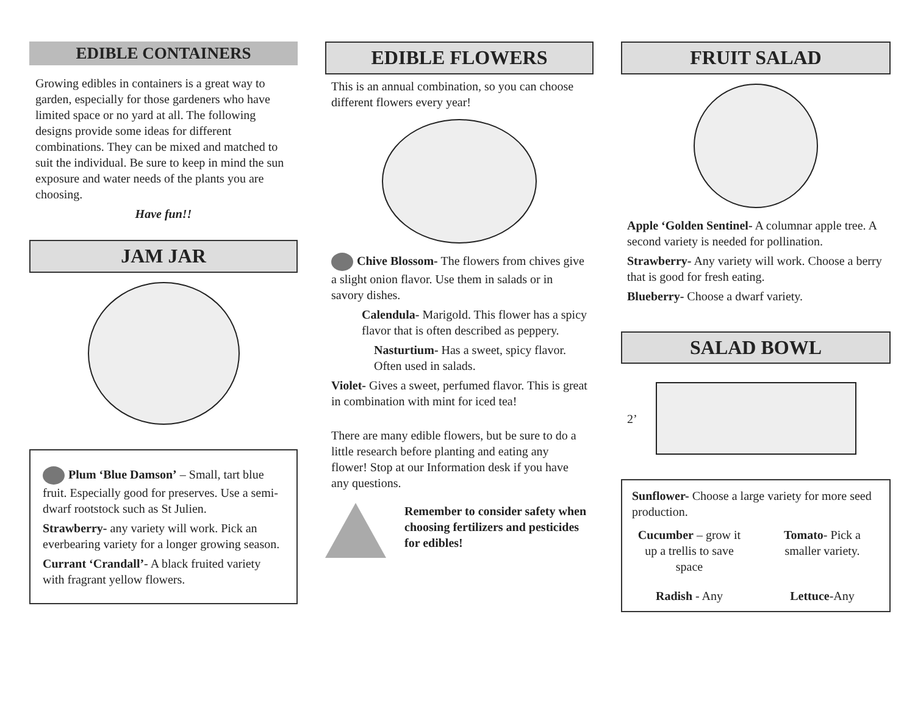EDIBLE CONTAINERS
Growing edibles in containers is a great way to garden, especially for those gardeners who have limited space or no yard at all. The following designs provide some ideas for different combinations. They can be mixed and matched to suit the individual. Be sure to keep in mind the sun exposure and water needs of the plants you are choosing.
Have fun!!
JAM JAR
Plum ‘Blue Damson’ – Small, tart blue fruit. Especially good for preserves. Use a semi-dwarf rootstock such as St Julien.
Strawberry- any variety will work. Pick an everbearing variety for a longer growing season.
Currant ‘Crandall’- A black fruited variety with fragrant yellow flowers.
EDIBLE FLOWERS
This is an annual combination, so you can choose different flowers every year!
Chive Blossom- The flowers from chives give a slight onion flavor. Use them in salads or in savory dishes.
Calendula- Marigold. This flower has a spicy flavor that is often described as peppery.
Nasturtium- Has a sweet, spicy flavor. Often used in salads.
Violet- Gives a sweet, perfumed flavor. This is great in combination with mint for iced tea!
There are many edible flowers, but be sure to do a little research before planting and eating any flower! Stop at our Information desk if you have any questions.
Remember to consider safety when choosing fertilizers and pesticides for edibles!
FRUIT SALAD
Apple ‘Golden Sentinel- A columnar apple tree. A second variety is needed for pollination.
Strawberry- Any variety will work. Choose a berry that is good for fresh eating.
Blueberry- Choose a dwarf variety.
SALAD BOWL
2’
Sunflower- Choose a large variety for more seed production.
Cucumber – grow it up a trellis to save space
Tomato- Pick a smaller variety.
Radish - Any
Lettuce-Any